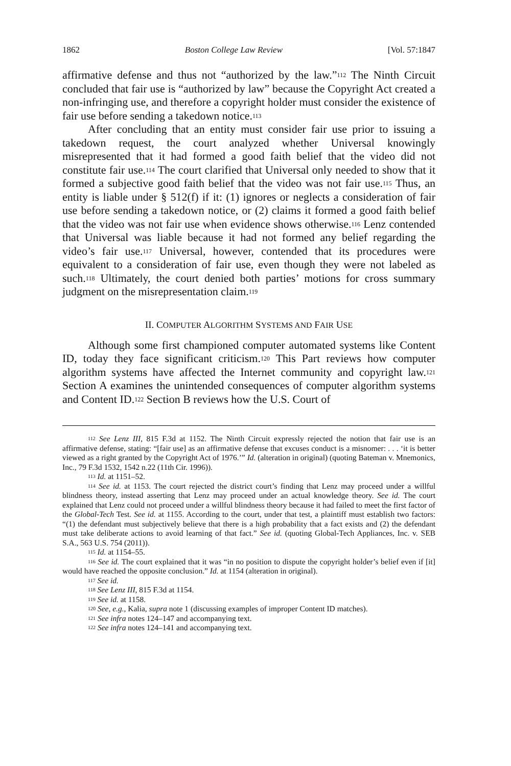1862 Boston College Law Review [Vol. 57:1847
affirmative defense and thus not “authorized by the law.”<sup>112</sup> The Ninth Circuit concluded that fair use is “authorized by law” because the Copyright Act created a non-infringing use, and therefore a copyright holder must consider the existence of fair use before sending a takedown notice.<sup>113</sup>
After concluding that an entity must consider fair use prior to issuing a takedown request, the court analyzed whether Universal knowingly misrepresented that it had formed a good faith belief that the video did not constitute fair use.<sup>114</sup> The court clarified that Universal only needed to show that it formed a subjective good faith belief that the video was not fair use.<sup>115</sup> Thus, an entity is liable under § 512(f) if it: (1) ignores or neglects a consideration of fair use before sending a takedown notice, or (2) claims it formed a good faith belief that the video was not fair use when evidence shows otherwise.<sup>116</sup> Lenz contended that Universal was liable because it had not formed any belief regarding the video’s fair use.<sup>117</sup> Universal, however, contended that its procedures were equivalent to a consideration of fair use, even though they were not labeled as such.<sup>118</sup> Ultimately, the court denied both parties’ motions for cross summary judgment on the misrepresentation claim.<sup>119</sup>
II. COMPUTER ALGORITHM SYSTEMS AND FAIR USE
Although some first championed computer automated systems like Content ID, today they face significant criticism.<sup>120</sup> This Part reviews how computer algorithm systems have affected the Internet community and copyright law.<sup>121</sup> Section A examines the unintended consequences of computer algorithm systems and Content ID.<sup>122</sup> Section B reviews how the U.S. Court of
<sup>112</sup> See Lenz III, 815 F.3d at 1152. The Ninth Circuit expressly rejected the notion that fair use is an affirmative defense, stating: “[fair use] as an affirmative defense that excuses conduct is a misnomer: . . . ‘it is better viewed as a right granted by the Copyright Act of 1976.’” Id. (alteration in original) (quoting Bateman v. Mnemonics, Inc., 79 F.3d 1532, 1542 n.22 (11th Cir. 1996)).
<sup>113</sup> Id. at 1151–52.
<sup>114</sup> See id. at 1153. The court rejected the district court’s finding that Lenz may proceed under a willful blindness theory, instead asserting that Lenz may proceed under an actual knowledge theory. See id. The court explained that Lenz could not proceed under a willful blindness theory because it had failed to meet the first factor of the Global-Tech Test. See id. at 1155. According to the court, under that test, a plaintiff must establish two factors: “(1) the defendant must subjectively believe that there is a high probability that a fact exists and (2) the defendant must take deliberate actions to avoid learning of that fact.” See id. (quoting Global-Tech Appliances, Inc. v. SEB S.A., 563 U.S. 754 (2011)).
<sup>115</sup> Id. at 1154–55.
<sup>116</sup> See id. The court explained that it was “in no position to dispute the copyright holder’s belief even if [it] would have reached the opposite conclusion.” Id. at 1154 (alteration in original).
<sup>117</sup> See id.
<sup>118</sup> See Lenz III, 815 F.3d at 1154.
<sup>119</sup> See id. at 1158.
<sup>120</sup> See, e.g., Kalia, supra note 1 (discussing examples of improper Content ID matches).
<sup>121</sup> See infra notes 124–147 and accompanying text.
<sup>122</sup> See infra notes 124–141 and accompanying text.